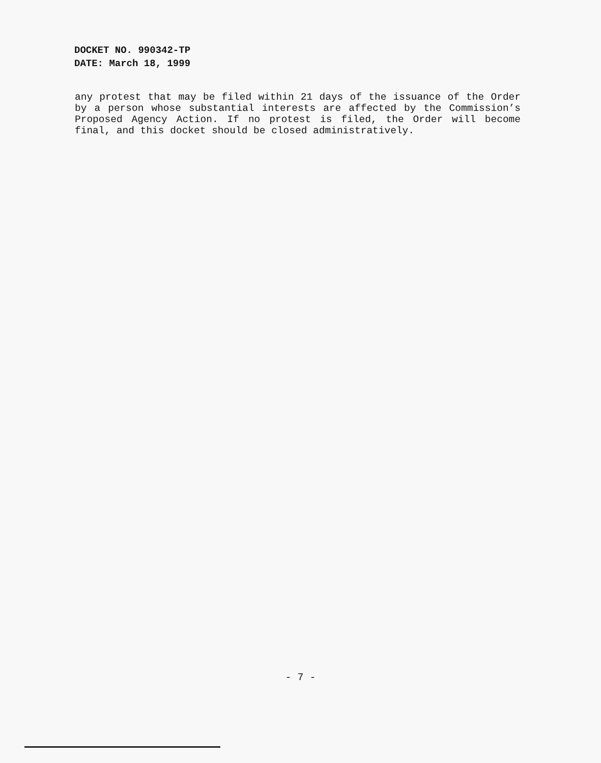DOCKET NO. 990342-TP
DATE: March 18, 1999
any protest that may be filed within 21 days of the issuance of the Order by a person whose substantial interests are affected by the Commission’s Proposed Agency Action. If no protest is filed, the Order will become final, and this docket should be closed administratively.
- 7 -